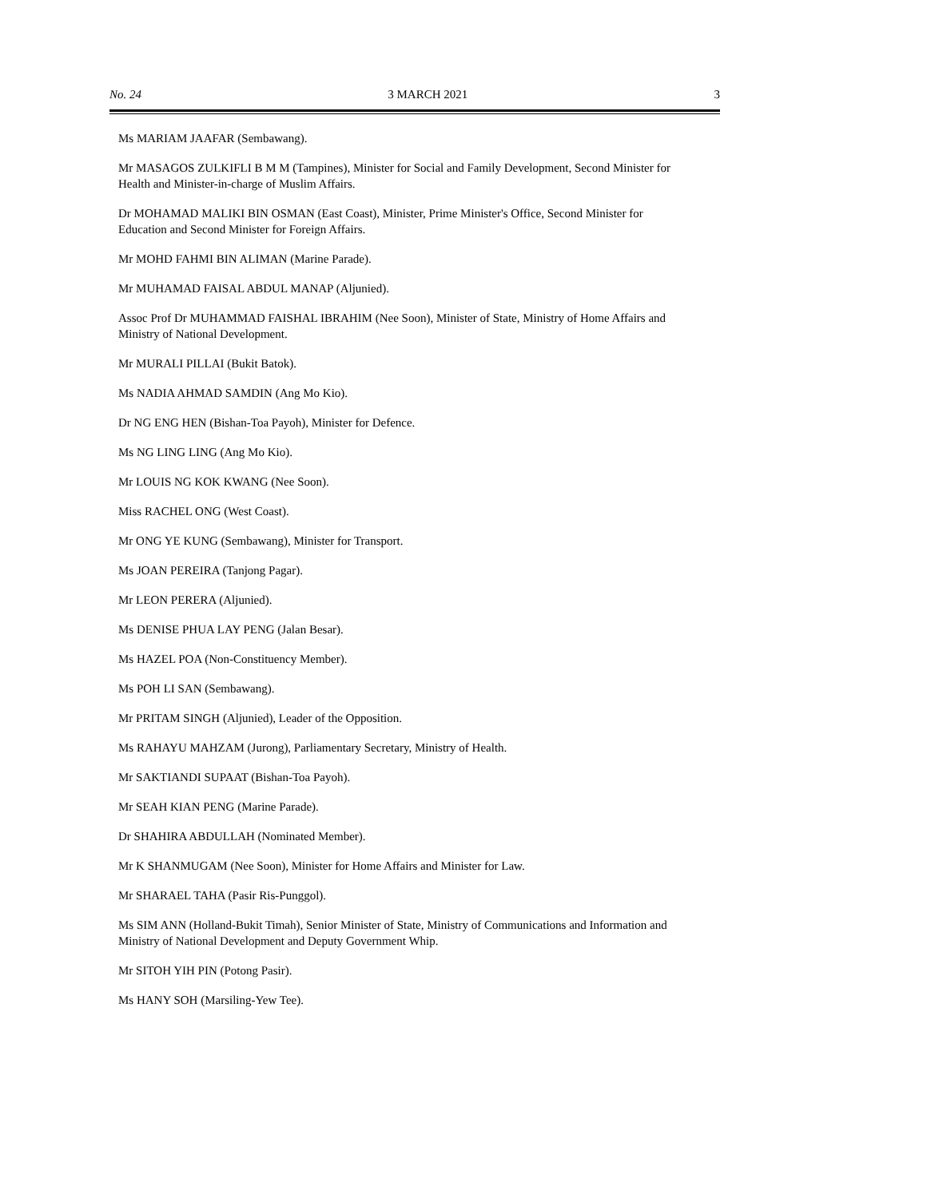No. 24 3 MARCH 2021 3
Ms MARIAM JAAFAR (Sembawang).
Mr MASAGOS ZULKIFLI B M M (Tampines), Minister for Social and Family Development, Second Minister for Health and Minister-in-charge of Muslim Affairs.
Dr MOHAMAD MALIKI BIN OSMAN (East Coast), Minister, Prime Minister's Office, Second Minister for Education and Second Minister for Foreign Affairs.
Mr MOHD FAHMI BIN ALIMAN (Marine Parade).
Mr MUHAMAD FAISAL ABDUL MANAP (Aljunied).
Assoc Prof Dr MUHAMMAD FAISHAL IBRAHIM (Nee Soon), Minister of State, Ministry of Home Affairs and Ministry of National Development.
Mr MURALI PILLAI (Bukit Batok).
Ms NADIA AHMAD SAMDIN (Ang Mo Kio).
Dr NG ENG HEN (Bishan-Toa Payoh), Minister for Defence.
Ms NG LING LING (Ang Mo Kio).
Mr LOUIS NG KOK KWANG (Nee Soon).
Miss RACHEL ONG (West Coast).
Mr ONG YE KUNG (Sembawang), Minister for Transport.
Ms JOAN PEREIRA (Tanjong Pagar).
Mr LEON PERERA (Aljunied).
Ms DENISE PHUA LAY PENG (Jalan Besar).
Ms HAZEL POA (Non-Constituency Member).
Ms POH LI SAN (Sembawang).
Mr PRITAM SINGH (Aljunied), Leader of the Opposition.
Ms RAHAYU MAHZAM (Jurong), Parliamentary Secretary, Ministry of Health.
Mr SAKTIANDI SUPAAT (Bishan-Toa Payoh).
Mr SEAH KIAN PENG (Marine Parade).
Dr SHAHIRA ABDULLAH (Nominated Member).
Mr K SHANMUGAM (Nee Soon), Minister for Home Affairs and Minister for Law.
Mr SHARAEL TAHA (Pasir Ris-Punggol).
Ms SIM ANN (Holland-Bukit Timah), Senior Minister of State, Ministry of Communications and Information and Ministry of National Development and Deputy Government Whip.
Mr SITOH YIH PIN (Potong Pasir).
Ms HANY SOH (Marsiling-Yew Tee).